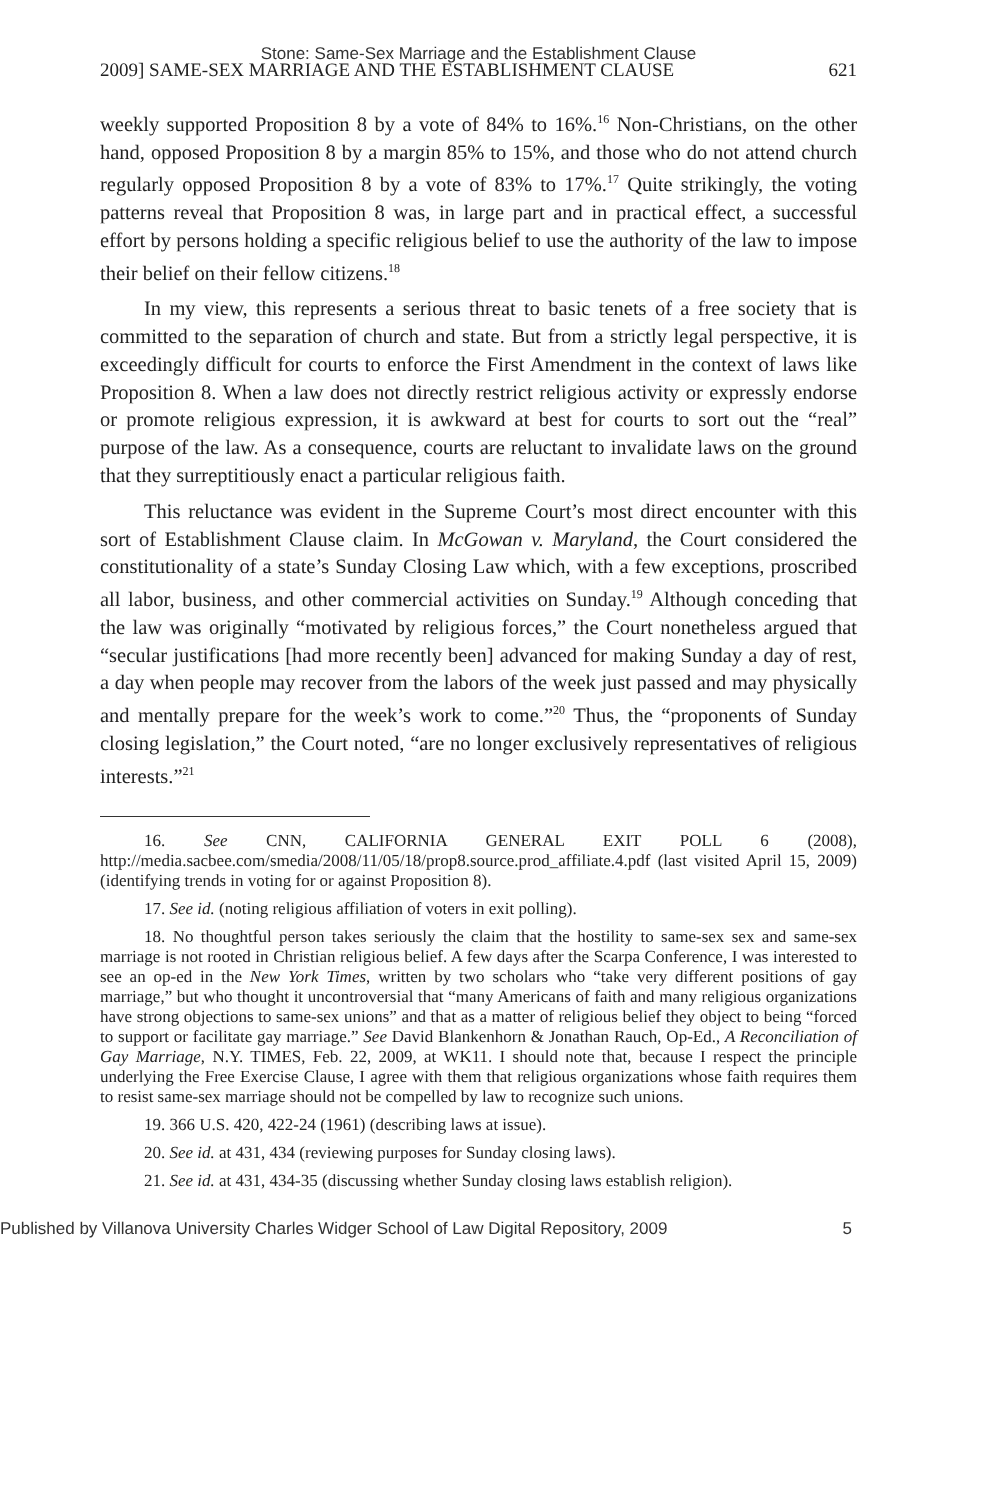Stone: Same-Sex Marriage and the Establishment Clause
2009] SAME-SEX MARRIAGE AND THE ESTABLISHMENT CLAUSE 621
weekly supported Proposition 8 by a vote of 84% to 16%.<sup>16</sup> Non-Christians, on the other hand, opposed Proposition 8 by a margin 85% to 15%, and those who do not attend church regularly opposed Proposition 8 by a vote of 83% to 17%.<sup>17</sup> Quite strikingly, the voting patterns reveal that Proposition 8 was, in large part and in practical effect, a successful effort by persons holding a specific religious belief to use the authority of the law to impose their belief on their fellow citizens.<sup>18</sup>
In my view, this represents a serious threat to basic tenets of a free society that is committed to the separation of church and state. But from a strictly legal perspective, it is exceedingly difficult for courts to enforce the First Amendment in the context of laws like Proposition 8. When a law does not directly restrict religious activity or expressly endorse or promote religious expression, it is awkward at best for courts to sort out the “real” purpose of the law. As a consequence, courts are reluctant to invalidate laws on the ground that they surreptitiously enact a particular religious faith.
This reluctance was evident in the Supreme Court’s most direct encounter with this sort of Establishment Clause claim. In McGowan v. Maryland, the Court considered the constitutionality of a state’s Sunday Closing Law which, with a few exceptions, proscribed all labor, business, and other commercial activities on Sunday.<sup>19</sup> Although conceding that the law was originally “motivated by religious forces,” the Court nonetheless argued that “secular justifications [had more recently been] advanced for making Sunday a day of rest, a day when people may recover from the labors of the week just passed and may physically and mentally prepare for the week’s work to come.”<sup>20</sup> Thus, the “proponents of Sunday closing legislation,” the Court noted, “are no longer exclusively representatives of religious interests.”<sup>21</sup>
16. See CNN, CALIFORNIA GENERAL EXIT POLL 6 (2008), http://media.sacbee.com/smedia/2008/11/05/18/prop8.source.prod_affiliate.4.pdf (last visited April 15, 2009) (identifying trends in voting for or against Proposition 8).
17. See id. (noting religious affiliation of voters in exit polling).
18. No thoughtful person takes seriously the claim that the hostility to same-sex sex and same-sex marriage is not rooted in Christian religious belief. A few days after the Scarpa Conference, I was interested to see an op-ed in the New York Times, written by two scholars who “take very different positions of gay marriage,” but who thought it uncontroversial that “many Americans of faith and many religious organizations have strong objections to same-sex unions” and that as a matter of religious belief they object to being “forced to support or facilitate gay marriage.” See David Blankenhorn & Jonathan Rauch, Op-Ed., A Reconciliation of Gay Marriage, N.Y. TIMES, Feb. 22, 2009, at WK11. I should note that, because I respect the principle underlying the Free Exercise Clause, I agree with them that religious organizations whose faith requires them to resist same-sex marriage should not be compelled by law to recognize such unions.
19. 366 U.S. 420, 422-24 (1961) (describing laws at issue).
20. See id. at 431, 434 (reviewing purposes for Sunday closing laws).
21. See id. at 431, 434-35 (discussing whether Sunday closing laws establish religion).
Published by Villanova University Charles Widger School of Law Digital Repository, 2009 5